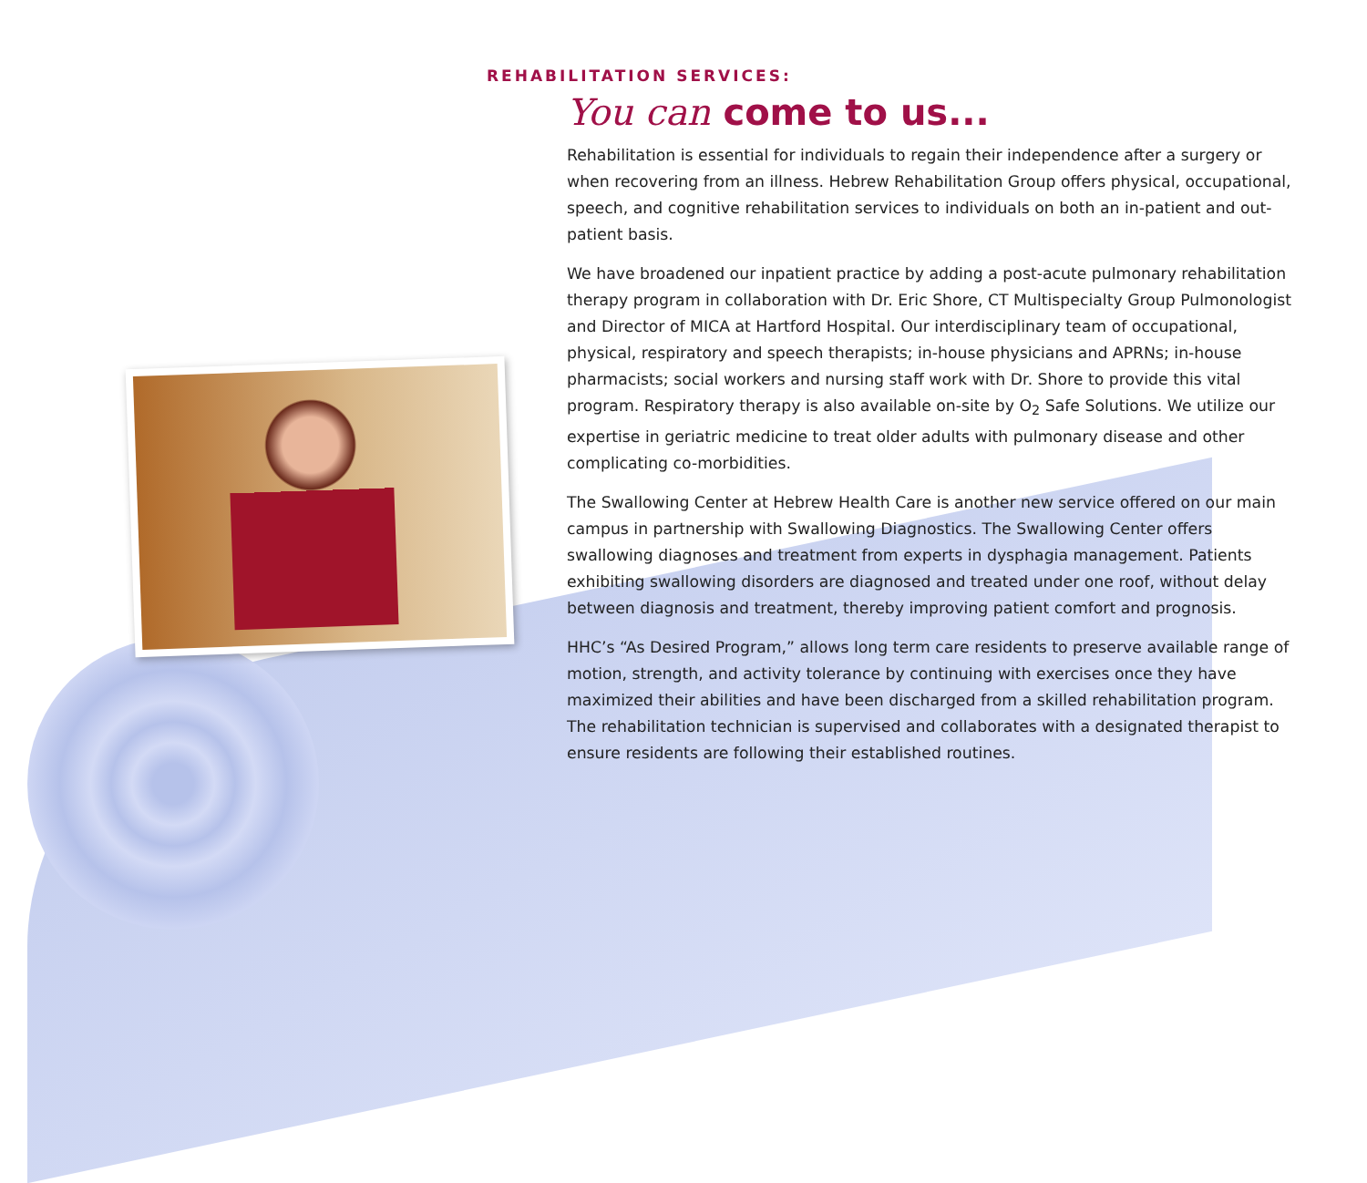REHABILITATION SERVICES:
You can come to us...
Rehabilitation is essential for individuals to regain their independence after a surgery or when recovering from an illness. Hebrew Rehabilitation Group offers physical, occupational, speech, and cognitive rehabilitation services to individuals on both an in-patient and out-patient basis.
We have broadened our inpatient practice by adding a post-acute pulmonary rehabilitation therapy program in collaboration with Dr. Eric Shore, CT Multispecialty Group Pulmonologist and Director of MICA at Hartford Hospital. Our interdisciplinary team of occupational, physical, respiratory and speech therapists; in-house physicians and APRNs; in-house pharmacists; social workers and nursing staff work with Dr. Shore to provide this vital program. Respiratory therapy is also available on-site by O<sub>2</sub> Safe Solutions. We utilize our expertise in geriatric medicine to treat older adults with pulmonary disease and other complicating co-morbidities.
The Swallowing Center at Hebrew Health Care is another new service offered on our main campus in partnership with Swallowing Diagnostics. The Swallowing Center offers swallowing diagnoses and treatment from experts in dysphagia management. Patients exhibiting swallowing disorders are diagnosed and treated under one roof, without delay between diagnosis and treatment, thereby improving patient comfort and prognosis.
HHC’s “As Desired Program,” allows long term care residents to preserve available range of motion, strength, and activity tolerance by continuing with exercises once they have maximized their abilities and have been discharged from a skilled rehabilitation program. The rehabilitation technician is supervised and collaborates with a designated therapist to ensure residents are following their established routines.